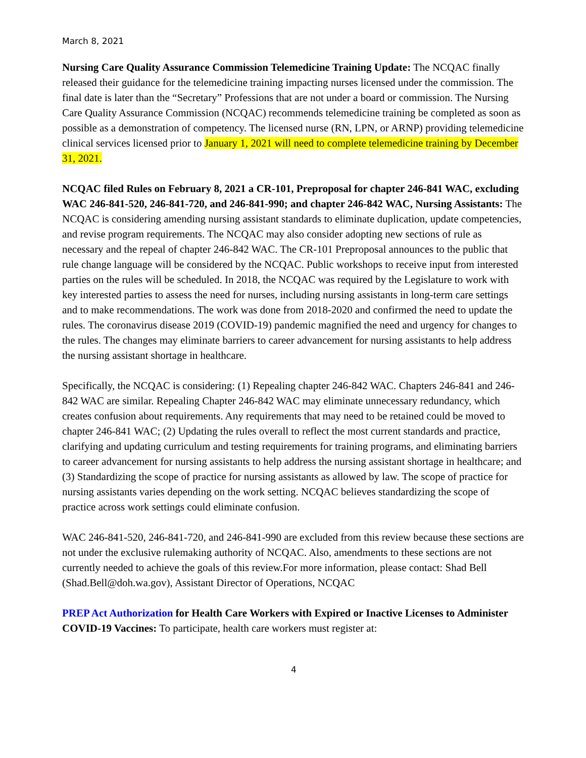March 8, 2021
Nursing Care Quality Assurance Commission Telemedicine Training Update: The NCQAC finally released their guidance for the telemedicine training impacting nurses licensed under the commission. The final date is later than the “Secretary” Professions that are not under a board or commission. The Nursing Care Quality Assurance Commission (NCQAC) recommends telemedicine training be completed as soon as possible as a demonstration of competency. The licensed nurse (RN, LPN, or ARNP) providing telemedicine clinical services licensed prior to January 1, 2021 will need to complete telemedicine training by December 31, 2021.
NCQAC filed Rules on February 8, 2021 a CR-101, Preproposal for chapter 246-841 WAC, excluding WAC 246-841-520, 246-841-720, and 246-841-990; and chapter 246-842 WAC, Nursing Assistants: The NCQAC is considering amending nursing assistant standards to eliminate duplication, update competencies, and revise program requirements. The NCQAC may also consider adopting new sections of rule as necessary and the repeal of chapter 246-842 WAC. The CR-101 Preproposal announces to the public that rule change language will be considered by the NCQAC. Public workshops to receive input from interested parties on the rules will be scheduled. In 2018, the NCQAC was required by the Legislature to work with key interested parties to assess the need for nurses, including nursing assistants in long-term care settings and to make recommendations. The work was done from 2018-2020 and confirmed the need to update the rules. The coronavirus disease 2019 (COVID-19) pandemic magnified the need and urgency for changes to the rules. The changes may eliminate barriers to career advancement for nursing assistants to help address the nursing assistant shortage in healthcare.
Specifically, the NCQAC is considering: (1) Repealing chapter 246-842 WAC. Chapters 246-841 and 246-842 WAC are similar. Repealing Chapter 246-842 WAC may eliminate unnecessary redundancy, which creates confusion about requirements. Any requirements that may need to be retained could be moved to chapter 246-841 WAC; (2) Updating the rules overall to reflect the most current standards and practice, clarifying and updating curriculum and testing requirements for training programs, and eliminating barriers to career advancement for nursing assistants to help address the nursing assistant shortage in healthcare; and (3) Standardizing the scope of practice for nursing assistants as allowed by law. The scope of practice for nursing assistants varies depending on the work setting. NCQAC believes standardizing the scope of practice across work settings could eliminate confusion.
WAC 246-841-520, 246-841-720, and 246-841-990 are excluded from this review because these sections are not under the exclusive rulemaking authority of NCQAC. Also, amendments to these sections are not currently needed to achieve the goals of this review.For more information, please contact: Shad Bell (Shad.Bell@doh.wa.gov), Assistant Director of Operations, NCQAC
PREP Act Authorization for Health Care Workers with Expired or Inactive Licenses to Administer COVID-19 Vaccines: To participate, health care workers must register at:
4